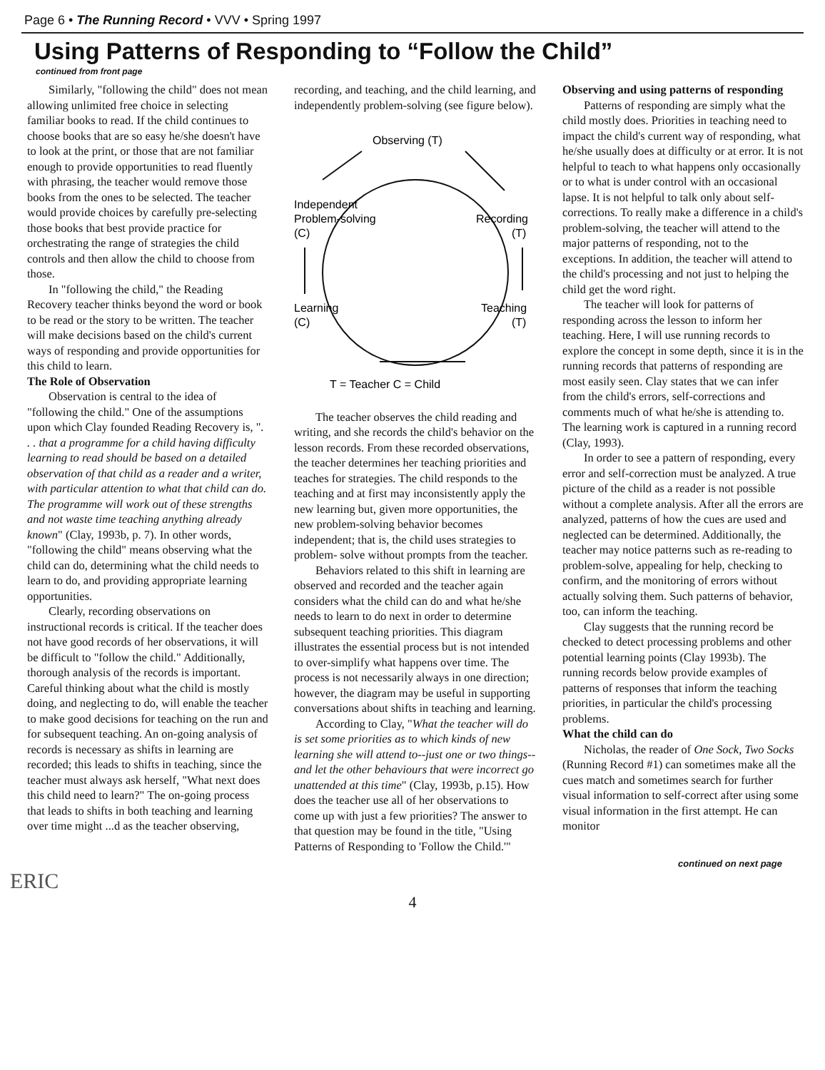Page 6 • The Running Record • VVV • Spring 1997
Using Patterns of Responding to “Follow the Child”
continued from front page
Similarly, "following the child" does not mean allowing unlimited free choice in selecting familiar books to read. If the child continues to choose books that are so easy he/she doesn't have to look at the print, or those that are not familiar enough to provide opportunities to read fluently with phrasing, the teacher would remove those books from the ones to be selected. The teacher would provide choices by carefully pre-selecting those books that best provide practice for orchestrating the range of strategies the child controls and then allow the child to choose from those.
In "following the child," the Reading Recovery teacher thinks beyond the word or book to be read or the story to be written. The teacher will make decisions based on the child's current ways of responding and provide opportunities for this child to learn.
The Role of Observation
Observation is central to the idea of "following the child." One of the assumptions upon which Clay founded Reading Recovery is, ". . . that a programme for a child having difficulty learning to read should be based on a detailed observation of that child as a reader and a writer, with particular attention to what that child can do. The programme will work out of these strengths and not waste time teaching anything already known" (Clay, 1993b, p. 7). In other words, "following the child" means observing what the child can do, determining what the child needs to learn to do, and providing appropriate learning opportunities.
Clearly, recording observations on instructional records is critical. If the teacher does not have good records of her observations, it will be difficult to "follow the child." Additionally, thorough analysis of the records is important. Careful thinking about what the child is mostly doing, and neglecting to do, will enable the teacher to make good decisions for teaching on the run and for subsequent teaching. An on-going analysis of records is necessary as shifts in learning are recorded; this leads to shifts in teaching, since the teacher must always ask herself, "What next does this child need to learn?" The on-going process that leads to shifts in both teaching and learning over time might ...d as the teacher observing,
recording, and teaching, and the child learning, and independently problem-solving (see figure below).
Observing (T)
Independent
Problem-solving
(C)
Recording
(T)
Learning
(C)
Teaching
(T)
T = Teacher C = Child
The teacher observes the child reading and writing, and she records the child's behavior on the lesson records. From these recorded observations, the teacher determines her teaching priorities and teaches for strategies. The child responds to the teaching and at first may inconsistently apply the new learning but, given more opportunities, the new problem-solving behavior becomes independent; that is, the child uses strategies to problem- solve without prompts from the teacher.
Behaviors related to this shift in learning are observed and recorded and the teacher again considers what the child can do and what he/she needs to learn to do next in order to determine subsequent teaching priorities. This diagram illustrates the essential process but is not intended to over-simplify what happens over time. The process is not necessarily always in one direction; however, the diagram may be useful in supporting conversations about shifts in teaching and learning.
According to Clay, "What the teacher will do is set some priorities as to which kinds of new learning she will attend to--just one or two things--and let the other behaviours that were incorrect go unattended at this time" (Clay, 1993b, p.15). How does the teacher use all of her observations to come up with just a few priorities? The answer to that question may be found in the title, "Using Patterns of Responding to 'Follow the Child.'"
Observing and using patterns of responding
Patterns of responding are simply what the child mostly does. Priorities in teaching need to impact the child's current way of responding, what he/she usually does at difficulty or at error. It is not helpful to teach to what happens only occasionally or to what is under control with an occasional lapse. It is not helpful to talk only about self-corrections. To really make a difference in a child's problem-solving, the teacher will attend to the major patterns of responding, not to the exceptions. In addition, the teacher will attend to the child's processing and not just to helping the child get the word right.
The teacher will look for patterns of responding across the lesson to inform her teaching. Here, I will use running records to explore the concept in some depth, since it is in the running records that patterns of responding are most easily seen. Clay states that we can infer from the child's errors, self-corrections and comments much of what he/she is attending to. The learning work is captured in a running record (Clay, 1993).
In order to see a pattern of responding, every error and self-correction must be analyzed. A true picture of the child as a reader is not possible without a complete analysis. After all the errors are analyzed, patterns of how the cues are used and neglected can be determined. Additionally, the teacher may notice patterns such as re-reading to problem-solve, appealing for help, checking to confirm, and the monitoring of errors without actually solving them. Such patterns of behavior, too, can inform the teaching.
Clay suggests that the running record be checked to detect processing problems and other potential learning points (Clay 1993b). The running records below provide examples of patterns of responses that inform the teaching priorities, in particular the child's processing problems.
What the child can do
Nicholas, the reader of One Sock, Two Socks (Running Record #1) can sometimes make all the cues match and sometimes search for further visual information to self-correct after using some visual information in the first attempt. He can monitor
continued on next page
ERIC
4